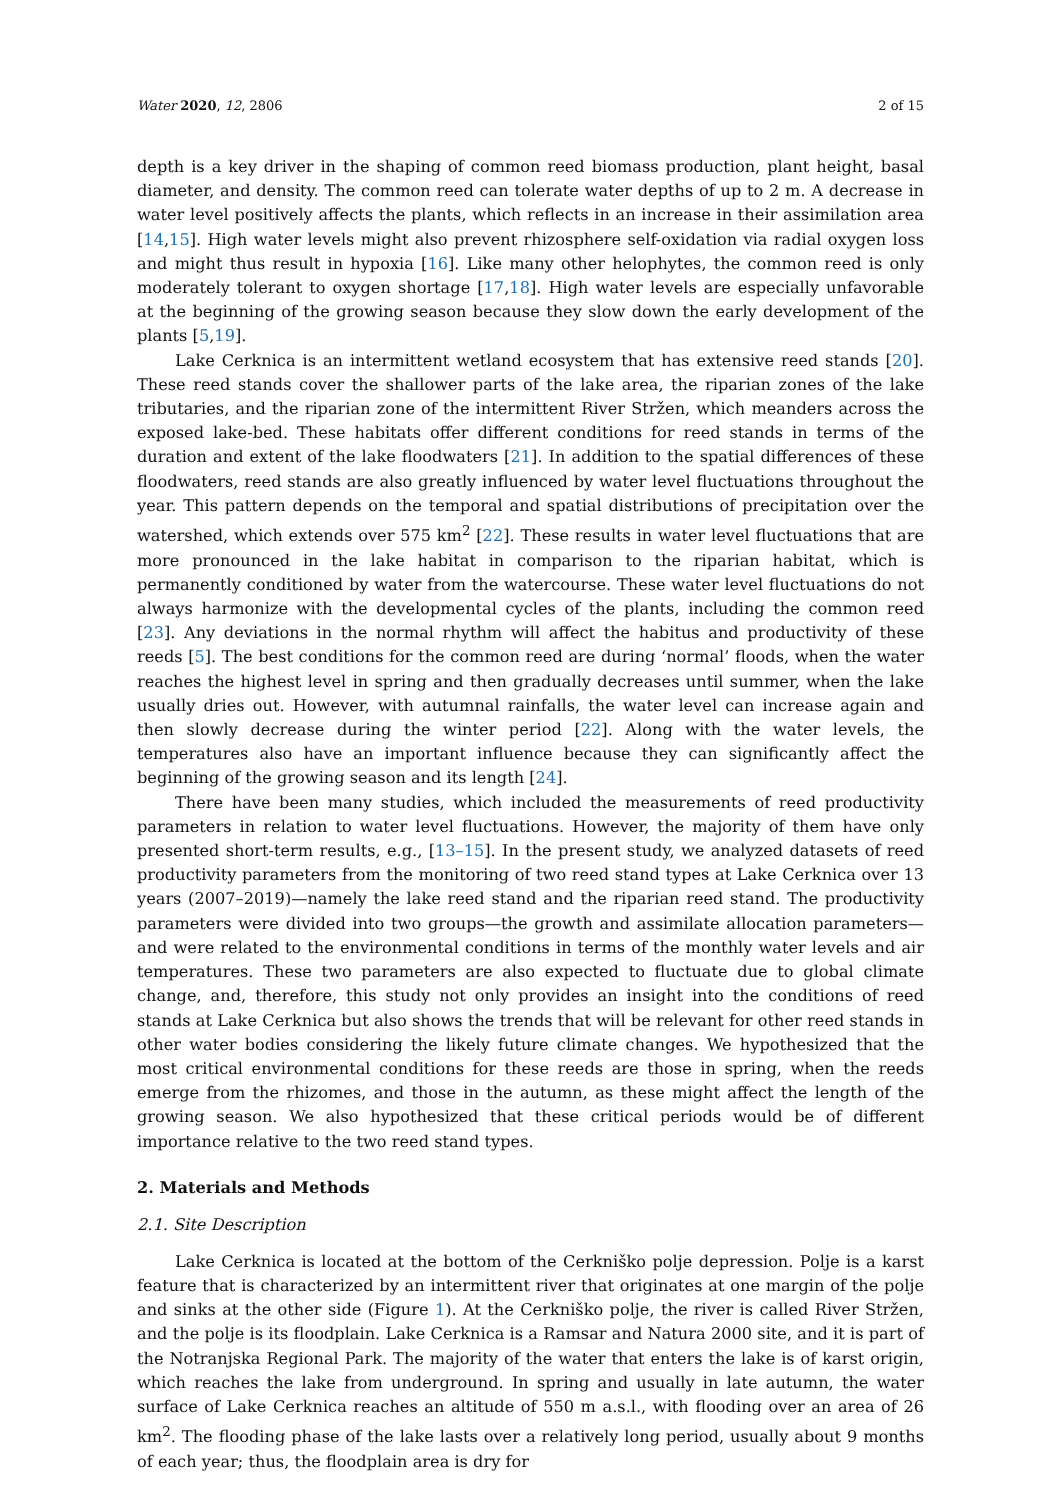Water 2020, 12, 2806 2 of 15
depth is a key driver in the shaping of common reed biomass production, plant height, basal diameter, and density. The common reed can tolerate water depths of up to 2 m. A decrease in water level positively affects the plants, which reflects in an increase in their assimilation area [14,15]. High water levels might also prevent rhizosphere self-oxidation via radial oxygen loss and might thus result in hypoxia [16]. Like many other helophytes, the common reed is only moderately tolerant to oxygen shortage [17,18]. High water levels are especially unfavorable at the beginning of the growing season because they slow down the early development of the plants [5,19].
Lake Cerknica is an intermittent wetland ecosystem that has extensive reed stands [20]. These reed stands cover the shallower parts of the lake area, the riparian zones of the lake tributaries, and the riparian zone of the intermittent River Stržen, which meanders across the exposed lake-bed. These habitats offer different conditions for reed stands in terms of the duration and extent of the lake floodwaters [21]. In addition to the spatial differences of these floodwaters, reed stands are also greatly influenced by water level fluctuations throughout the year. This pattern depends on the temporal and spatial distributions of precipitation over the watershed, which extends over 575 km<sup>2</sup> [22]. These results in water level fluctuations that are more pronounced in the lake habitat in comparison to the riparian habitat, which is permanently conditioned by water from the watercourse. These water level fluctuations do not always harmonize with the developmental cycles of the plants, including the common reed [23]. Any deviations in the normal rhythm will affect the habitus and productivity of these reeds [5]. The best conditions for the common reed are during ‘normal’ floods, when the water reaches the highest level in spring and then gradually decreases until summer, when the lake usually dries out. However, with autumnal rainfalls, the water level can increase again and then slowly decrease during the winter period [22]. Along with the water levels, the temperatures also have an important influence because they can significantly affect the beginning of the growing season and its length [24].
There have been many studies, which included the measurements of reed productivity parameters in relation to water level fluctuations. However, the majority of them have only presented short-term results, e.g., [13–15]. In the present study, we analyzed datasets of reed productivity parameters from the monitoring of two reed stand types at Lake Cerknica over 13 years (2007–2019)—namely the lake reed stand and the riparian reed stand. The productivity parameters were divided into two groups—the growth and assimilate allocation parameters—and were related to the environmental conditions in terms of the monthly water levels and air temperatures. These two parameters are also expected to fluctuate due to global climate change, and, therefore, this study not only provides an insight into the conditions of reed stands at Lake Cerknica but also shows the trends that will be relevant for other reed stands in other water bodies considering the likely future climate changes. We hypothesized that the most critical environmental conditions for these reeds are those in spring, when the reeds emerge from the rhizomes, and those in the autumn, as these might affect the length of the growing season. We also hypothesized that these critical periods would be of different importance relative to the two reed stand types.
2. Materials and Methods
2.1. Site Description
Lake Cerknica is located at the bottom of the Cerkniško polje depression. Polje is a karst feature that is characterized by an intermittent river that originates at one margin of the polje and sinks at the other side (Figure 1). At the Cerkniško polje, the river is called River Stržen, and the polje is its floodplain. Lake Cerknica is a Ramsar and Natura 2000 site, and it is part of the Notranjska Regional Park. The majority of the water that enters the lake is of karst origin, which reaches the lake from underground. In spring and usually in late autumn, the water surface of Lake Cerknica reaches an altitude of 550 m a.s.l., with flooding over an area of 26 km<sup>2</sup>. The flooding phase of the lake lasts over a relatively long period, usually about 9 months of each year; thus, the floodplain area is dry for